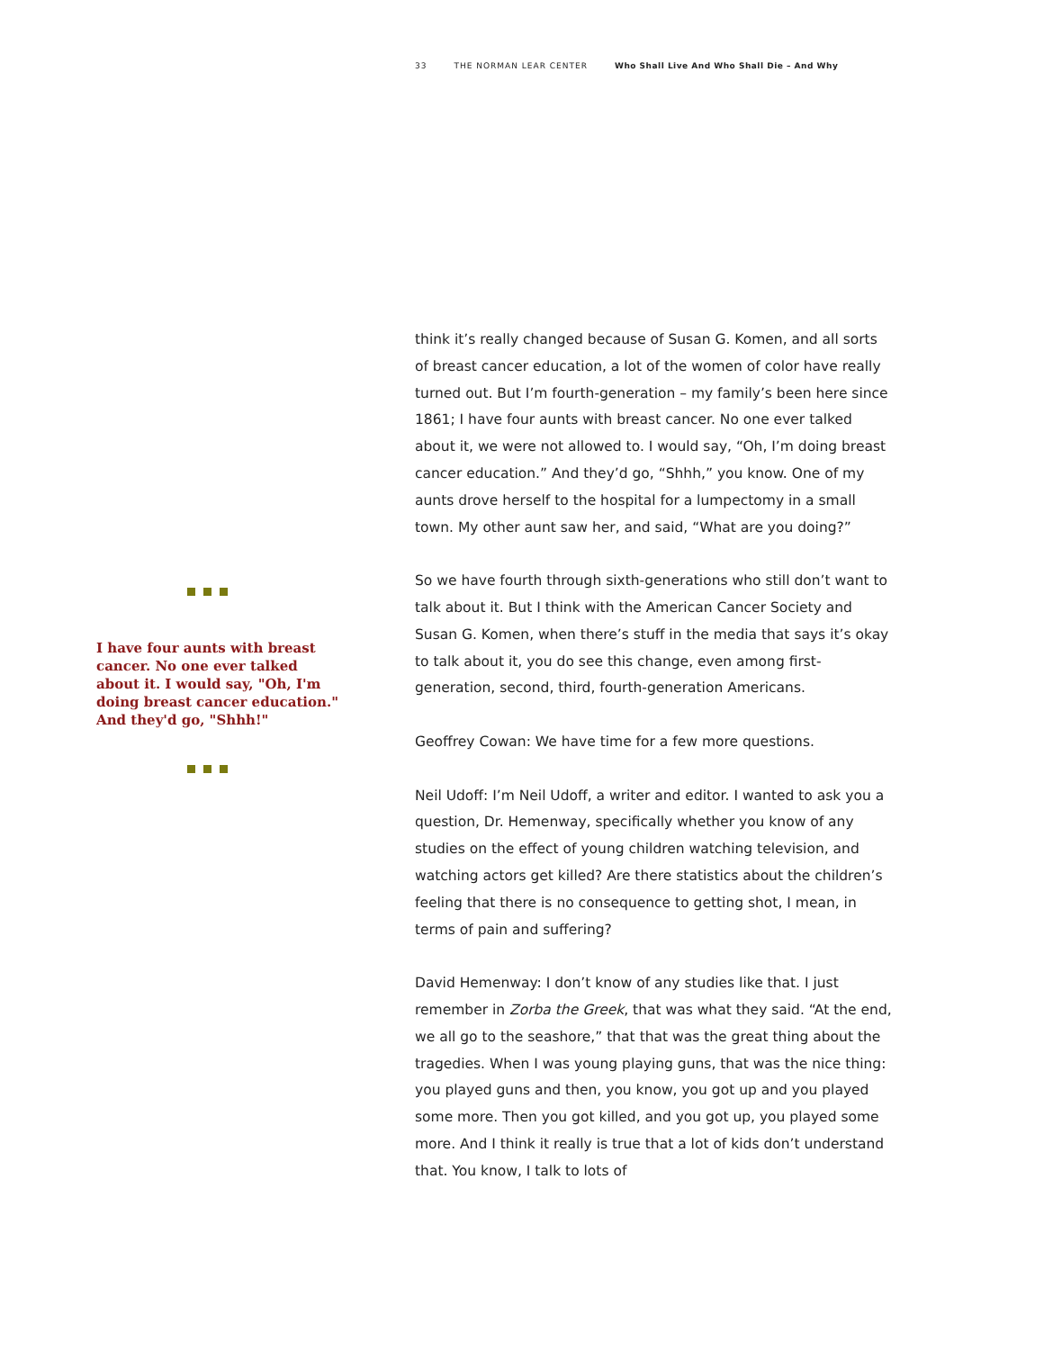33 THE NORMAN LEAR CENTER Who Shall Live And Who Shall Die – And Why
I have four aunts with breast cancer. No one ever talked about it. I would say, "Oh, I'm doing breast cancer education." And they'd go, "Shhh!"
think it’s really changed because of Susan G. Komen, and all sorts of breast cancer education, a lot of the women of color have really turned out. But I’m fourth-generation – my family’s been here since 1861; I have four aunts with breast cancer. No one ever talked about it, we were not allowed to. I would say, “Oh, I’m doing breast cancer education.” And they’d go, “Shhh,” you know. One of my aunts drove herself to the hospital for a lumpectomy in a small town. My other aunt saw her, and said, “What are you doing?”
So we have fourth through sixth-generations who still don’t want to talk about it. But I think with the American Cancer Society and Susan G. Komen, when there’s stuff in the media that says it’s okay to talk about it, you do see this change, even among first-generation, second, third, fourth-generation Americans.
Geoffrey Cowan: We have time for a few more questions.
Neil Udoff: I’m Neil Udoff, a writer and editor. I wanted to ask you a question, Dr. Hemenway, specifically whether you know of any studies on the effect of young children watching television, and watching actors get killed? Are there statistics about the children’s feeling that there is no consequence to getting shot, I mean, in terms of pain and suffering?
David Hemenway: I don’t know of any studies like that. I just remember in Zorba the Greek, that was what they said. “At the end, we all go to the seashore,” that that was the great thing about the tragedies. When I was young playing guns, that was the nice thing: you played guns and then, you know, you got up and you played some more. Then you got killed, and you got up, you played some more. And I think it really is true that a lot of kids don’t understand that. You know, I talk to lots of